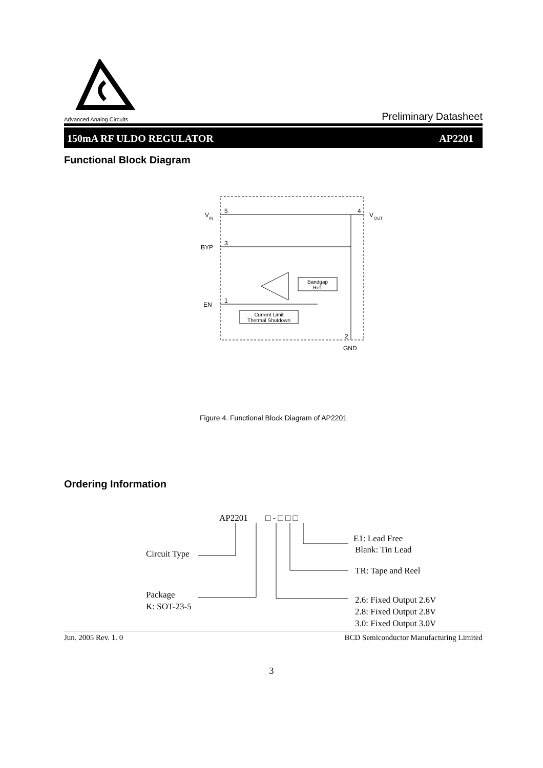Advanced Analog Circuits
Preliminary Datasheet
150mA RF ULDO REGULATOR AP2201
Functional Block Diagram
Bandgap
Ref.
Current Limit
Thermal Shutdown
V
IN
5
BYP
3
EN
1
4
V
OUT
2
GND
Figure 4. Functional Block Diagram of AP2201
Ordering Information
AP2201
□ - □ □ □
Circuit Type
Package
K: SOT-23-5
E1: Lead Free
Blank: Tin Lead
TR: Tape and Reel
2.6: Fixed Output 2.6V
2.8: Fixed Output 2.8V
3.0: Fixed Output 3.0V
Jun. 2005 Rev. 1. 0 BCD Semiconductor Manufacturing Limited
3